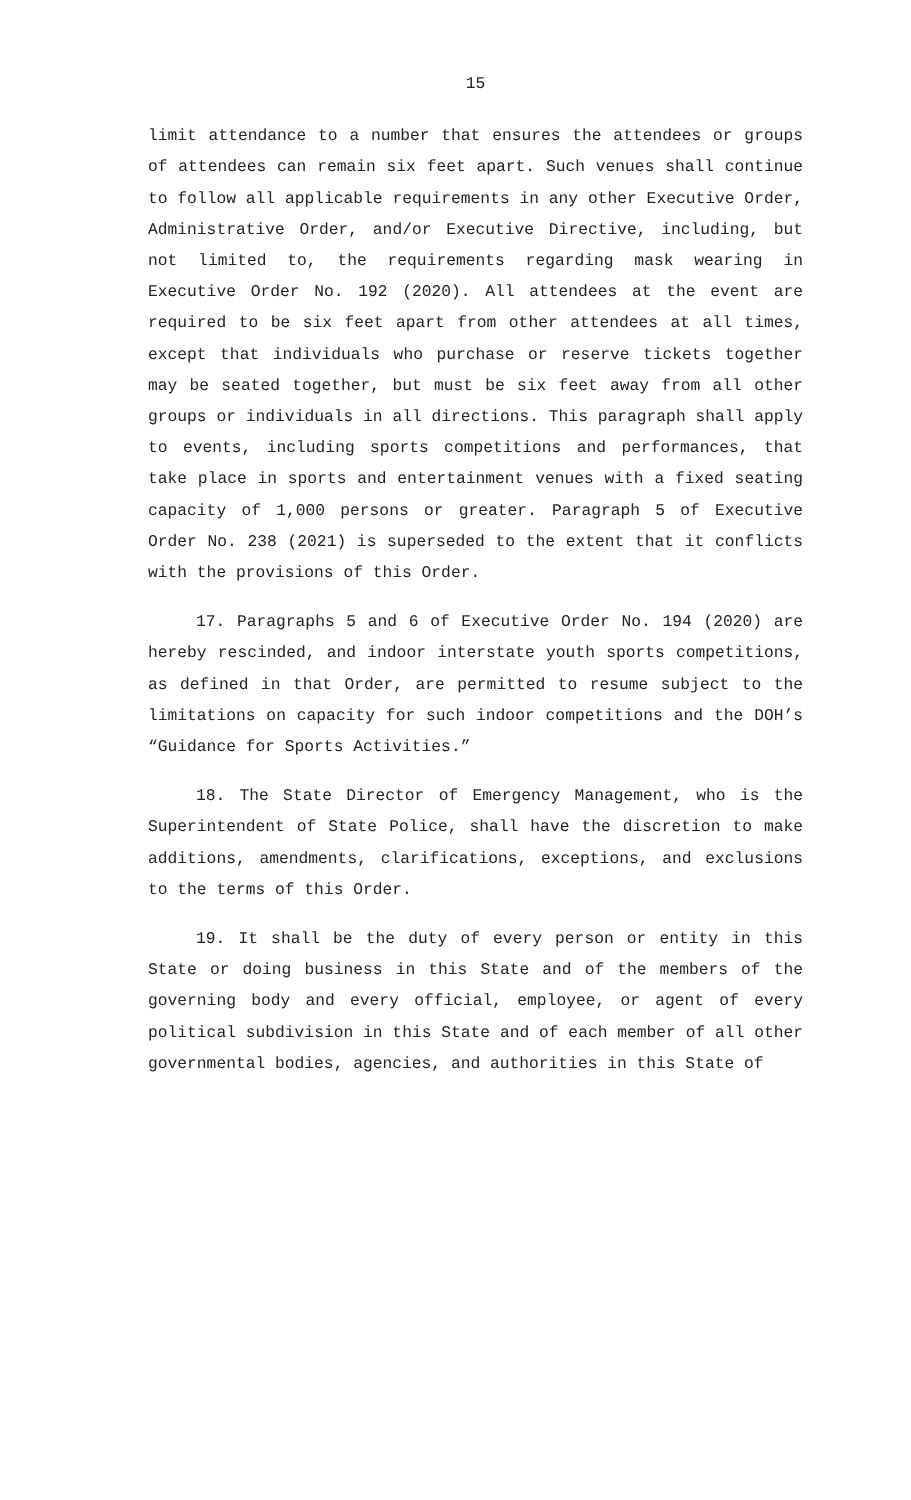15
limit attendance to a number that ensures the attendees or groups of attendees can remain six feet apart. Such venues shall continue to follow all applicable requirements in any other Executive Order, Administrative Order, and/or Executive Directive, including, but not limited to, the requirements regarding mask wearing in Executive Order No. 192 (2020). All attendees at the event are required to be six feet apart from other attendees at all times, except that individuals who purchase or reserve tickets together may be seated together, but must be six feet away from all other groups or individuals in all directions. This paragraph shall apply to events, including sports competitions and performances, that take place in sports and entertainment venues with a fixed seating capacity of 1,000 persons or greater. Paragraph 5 of Executive Order No. 238 (2021) is superseded to the extent that it conflicts with the provisions of this Order.
17. Paragraphs 5 and 6 of Executive Order No. 194 (2020) are hereby rescinded, and indoor interstate youth sports competitions, as defined in that Order, are permitted to resume subject to the limitations on capacity for such indoor competitions and the DOH’s “Guidance for Sports Activities.”
18. The State Director of Emergency Management, who is the Superintendent of State Police, shall have the discretion to make additions, amendments, clarifications, exceptions, and exclusions to the terms of this Order.
19. It shall be the duty of every person or entity in this State or doing business in this State and of the members of the governing body and every official, employee, or agent of every political subdivision in this State and of each member of all other governmental bodies, agencies, and authorities in this State of